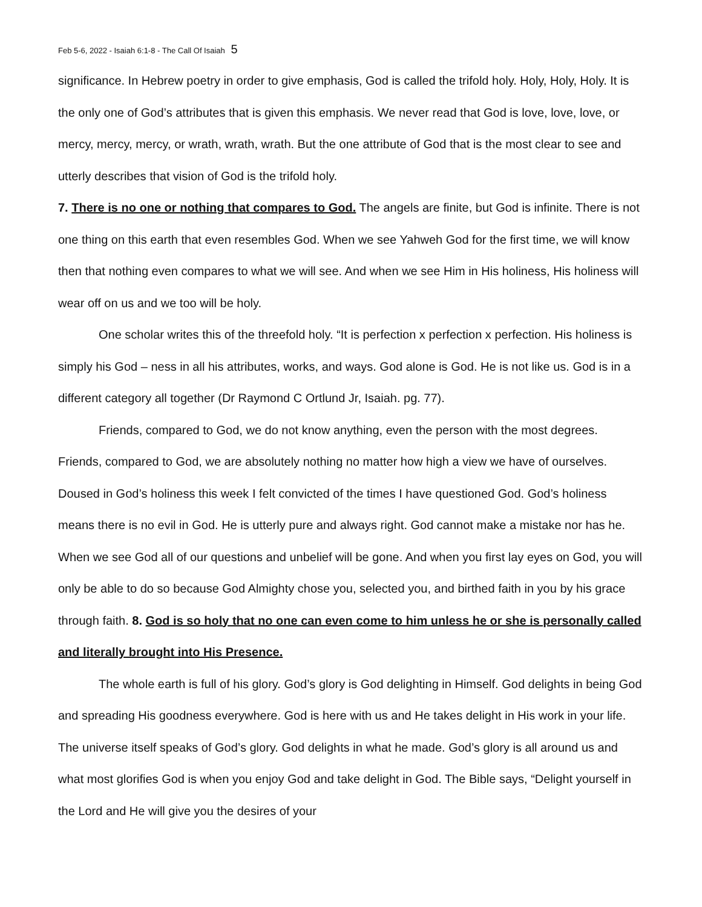Feb 5-6, 2022 - Isaiah 6:1-8 - The Call Of Isaiah 5
significance. In Hebrew poetry in order to give emphasis, God is called the trifold holy. Holy, Holy, Holy. It is the only one of God’s attributes that is given this emphasis. We never read that God is love, love, love, or mercy, mercy, mercy, or wrath, wrath, wrath. But the one attribute of God that is the most clear to see and utterly describes that vision of God is the trifold holy.
7. There is no one or nothing that compares to God. The angels are finite, but God is infinite. There is not one thing on this earth that even resembles God. When we see Yahweh God for the first time, we will know then that nothing even compares to what we will see. And when we see Him in His holiness, His holiness will wear off on us and we too will be holy.
One scholar writes this of the threefold holy. “It is perfection x perfection x perfection. His holiness is simply his God – ness in all his attributes, works, and ways. God alone is God. He is not like us. God is in a different category all together (Dr Raymond C Ortlund Jr, Isaiah. pg. 77).
Friends, compared to God, we do not know anything, even the person with the most degrees. Friends, compared to God, we are absolutely nothing no matter how high a view we have of ourselves. Doused in God’s holiness this week I felt convicted of the times I have questioned God. God’s holiness means there is no evil in God. He is utterly pure and always right. God cannot make a mistake nor has he. When we see God all of our questions and unbelief will be gone. And when you first lay eyes on God, you will only be able to do so because God Almighty chose you, selected you, and birthed faith in you by his grace through faith. 8. God is so holy that no one can even come to him unless he or she is personally called and literally brought into His Presence.
The whole earth is full of his glory. God’s glory is God delighting in Himself. God delights in being God and spreading His goodness everywhere. God is here with us and He takes delight in His work in your life. The universe itself speaks of God’s glory. God delights in what he made. God’s glory is all around us and what most glorifies God is when you enjoy God and take delight in God. The Bible says, “Delight yourself in the Lord and He will give you the desires of your